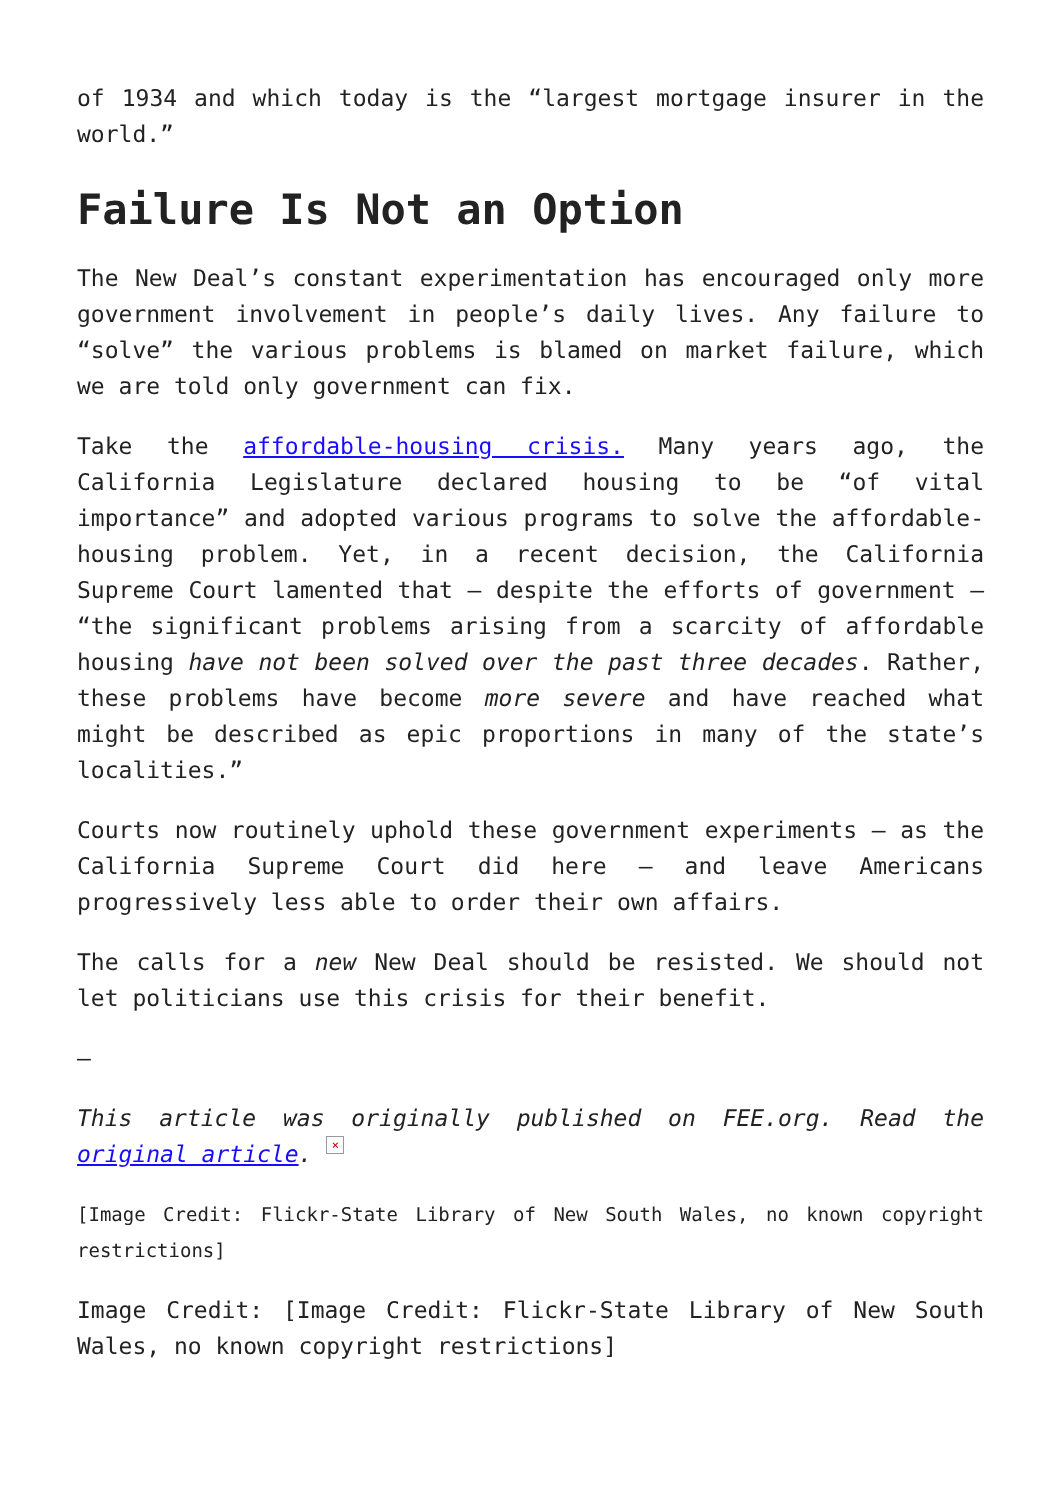of 1934 and which today is the “largest mortgage insurer in the world.”
Failure Is Not an Option
The New Deal’s constant experimentation has encouraged only more government involvement in people’s daily lives. Any failure to “solve” the various problems is blamed on market failure, which we are told only government can fix.
Take the affordable-housing crisis. Many years ago, the California Legislature declared housing to be “of vital importance” and adopted various programs to solve the affordable-housing problem. Yet, in a recent decision, the California Supreme Court lamented that – despite the efforts of government – “the significant problems arising from a scarcity of affordable housing have not been solved over the past three decades. Rather, these problems have become more severe and have reached what might be described as epic proportions in many of the state’s localities.”
Courts now routinely uphold these government experiments – as the California Supreme Court did here – and leave Americans progressively less able to order their own affairs.
The calls for a new New Deal should be resisted. We should not let politicians use this crisis for their benefit.
—
This article was originally published on FEE.org. Read the original article. ×
[Image Credit: Flickr-State Library of New South Wales, no known copyright restrictions]
Image Credit: [Image Credit: Flickr-State Library of New South Wales, no known copyright restrictions]